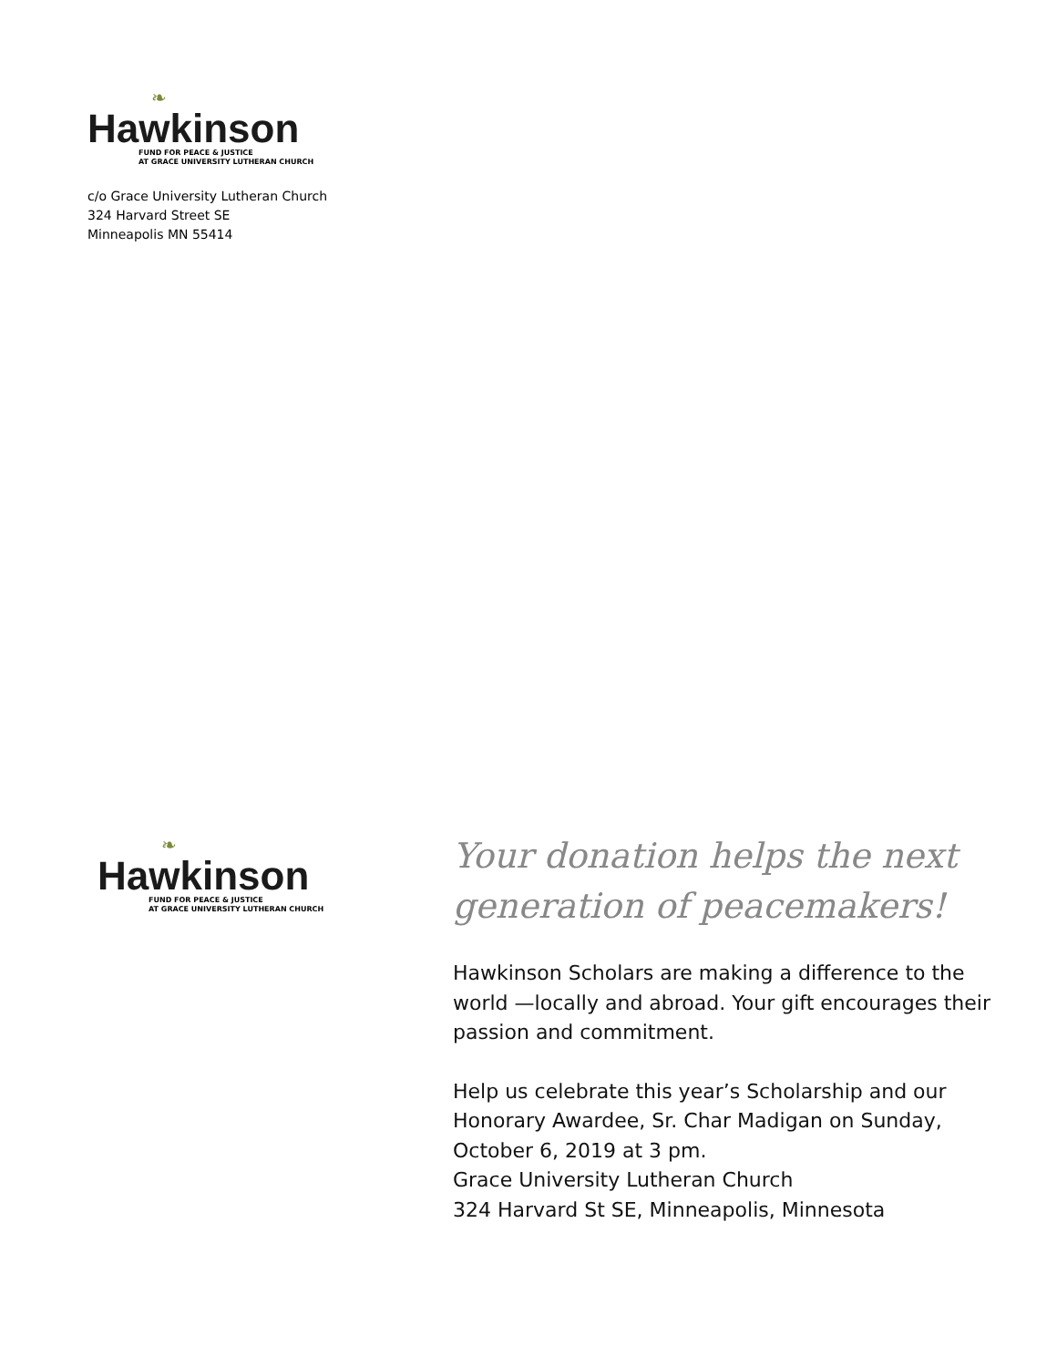❧
Hawkinson
FUND FOR PEACE & JUSTICE
AT GRACE UNIVERSITY LUTHERAN CHURCH
c/o Grace University Lutheran Church
324 Harvard Street SE
Minneapolis MN 55414
❧
Hawkinson
FUND FOR PEACE & JUSTICE
AT GRACE UNIVERSITY LUTHERAN CHURCH
Your donation helps the next generation of peacemakers!
Hawkinson Scholars are making a difference to the world —locally and abroad. Your gift encourages their passion and commitment.
Help us celebrate this year’s Scholarship and our Honorary Awardee, Sr. Char Madigan on Sunday, October 6, 2019 at 3 pm.
Grace University Lutheran Church
324 Harvard St SE, Minneapolis, Minnesota